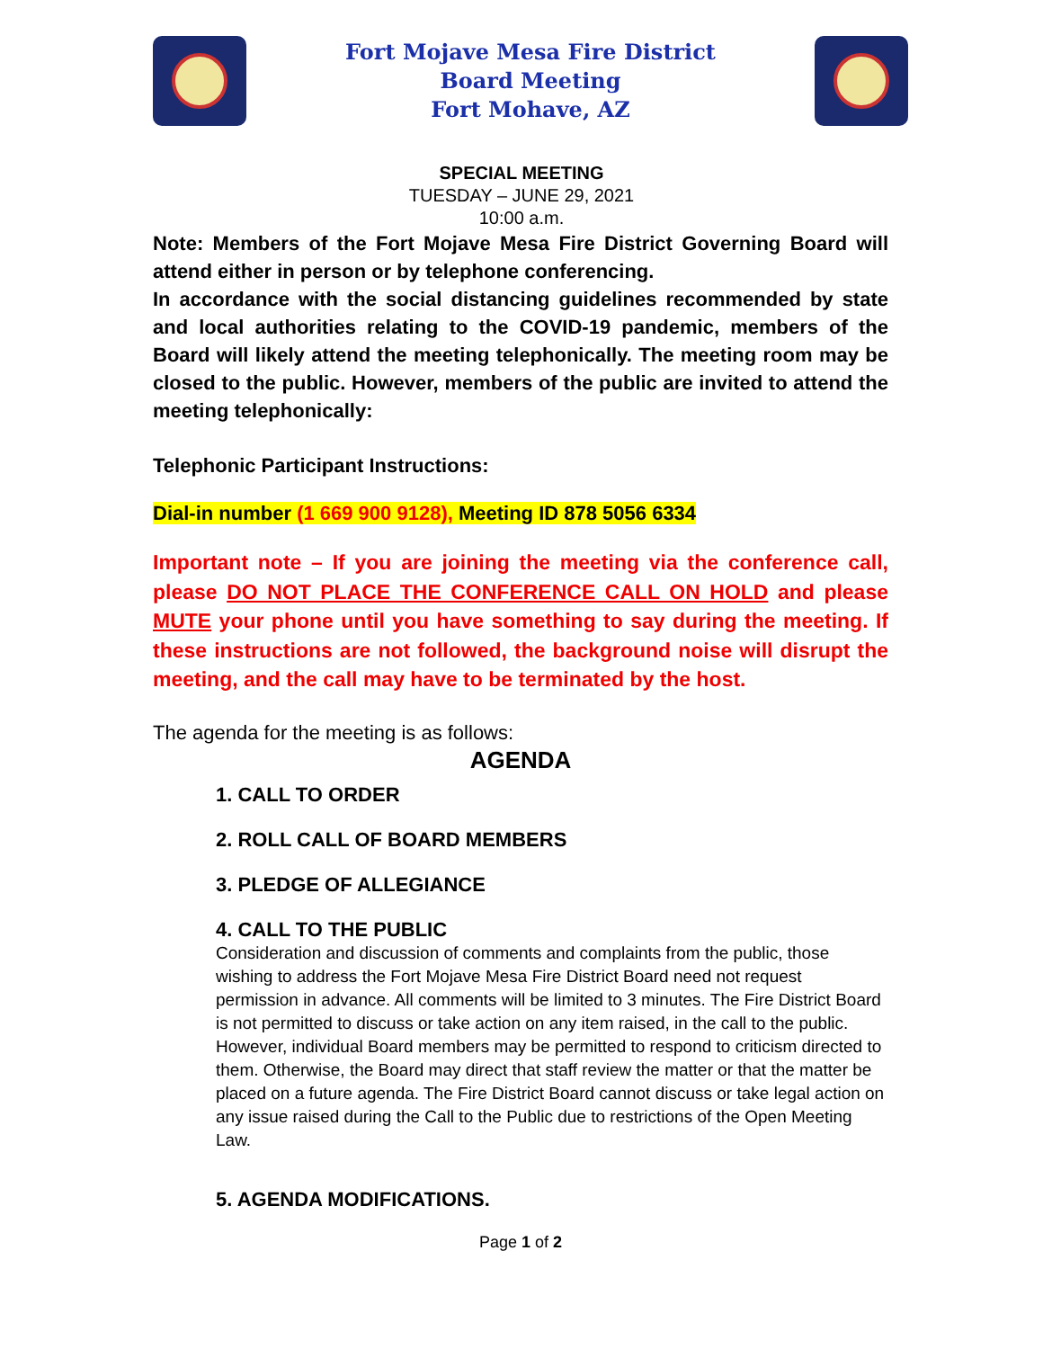Fort Mojave Mesa Fire District
Board Meeting
Fort Mohave, AZ
SPECIAL MEETING
TUESDAY – JUNE 29, 2021
10:00 a.m.
Note: Members of the Fort Mojave Mesa Fire District Governing Board will attend either in person or by telephone conferencing.
In accordance with the social distancing guidelines recommended by state and local authorities relating to the COVID-19 pandemic, members of the Board will likely attend the meeting telephonically. The meeting room may be closed to the public. However, members of the public are invited to attend the meeting telephonically:
Telephonic Participant Instructions:
Dial-in number (1 669 900 9128), Meeting ID 878 5056 6334
Important note – If you are joining the meeting via the conference call, please DO NOT PLACE THE CONFERENCE CALL ON HOLD and please MUTE your phone until you have something to say during the meeting. If these instructions are not followed, the background noise will disrupt the meeting, and the call may have to be terminated by the host.
The agenda for the meeting is as follows:
AGENDA
1. CALL TO ORDER
2. ROLL CALL OF BOARD MEMBERS
3. PLEDGE OF ALLEGIANCE
4. CALL TO THE PUBLIC
Consideration and discussion of comments and complaints from the public, those wishing to address the Fort Mojave Mesa Fire District Board need not request permission in advance. All comments will be limited to 3 minutes. The Fire District Board is not permitted to discuss or take action on any item raised, in the call to the public. However, individual Board members may be permitted to respond to criticism directed to them. Otherwise, the Board may direct that staff review the matter or that the matter be placed on a future agenda. The Fire District Board cannot discuss or take legal action on any issue raised during the Call to the Public due to restrictions of the Open Meeting Law.
5. AGENDA MODIFICATIONS.
Page 1 of 2